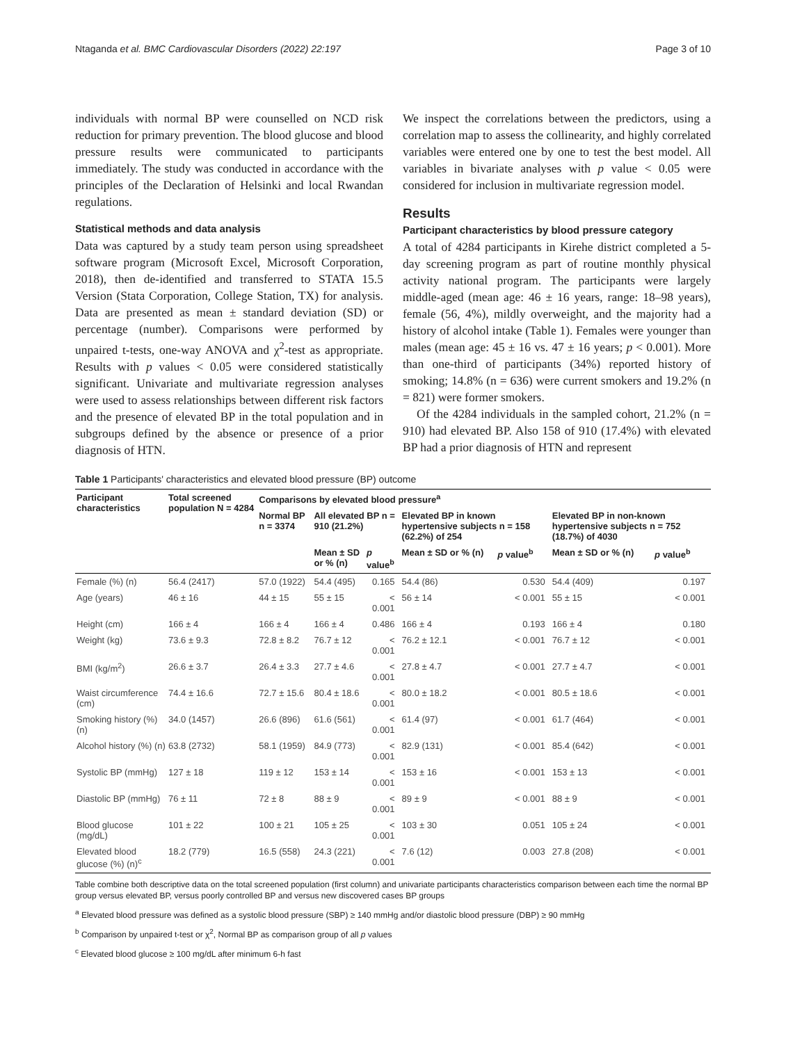Ntaganda et al. BMC Cardiovascular Disorders (2022) 22:197 Page 3 of 10
individuals with normal BP were counselled on NCD risk reduction for primary prevention. The blood glucose and blood pressure results were communicated to participants immediately. The study was conducted in accordance with the principles of the Declaration of Helsinki and local Rwandan regulations.
Statistical methods and data analysis
Data was captured by a study team person using spreadsheet software program (Microsoft Excel, Microsoft Corporation, 2018), then de-identified and transferred to STATA 15.5 Version (Stata Corporation, College Station, TX) for analysis. Data are presented as mean ± standard deviation (SD) or percentage (number). Comparisons were performed by unpaired t-tests, one-way ANOVA and χ<sup>2</sup>-test as appropriate. Results with p values < 0.05 were considered statistically significant. Univariate and multivariate regression analyses were used to assess relationships between different risk factors and the presence of elevated BP in the total population and in subgroups defined by the absence or presence of a prior diagnosis of HTN.
We inspect the correlations between the predictors, using a correlation map to assess the collinearity, and highly correlated variables were entered one by one to test the best model. All variables in bivariate analyses with p value < 0.05 were considered for inclusion in multivariate regression model.
Results
Participant characteristics by blood pressure category
A total of 4284 participants in Kirehe district completed a 5-day screening program as part of routine monthly physical activity national program. The participants were largely middle-aged (mean age: 46 ± 16 years, range: 18–98 years), female (56, 4%), mildly overweight, and the majority had a history of alcohol intake (Table 1). Females were younger than males (mean age: 45 ± 16 vs. 47 ± 16 years; p < 0.001). More than one-third of participants (34%) reported history of smoking; 14.8% (n = 636) were current smokers and 19.2% (n = 821) were former smokers.
Of the 4284 individuals in the sampled cohort, 21.2% (n = 910) had elevated BP. Also 158 of 910 (17.4%) with elevated BP had a prior diagnosis of HTN and represent
Table 1 Participants' characteristics and elevated blood pressure (BP) outcome
| Participant characteristics | Total screened population N = 4284 | Comparisons by elevated blood pressure<sup>a</sup> | | | | | | |
| --- | --- | --- | --- | --- | --- | --- | --- | --- |
| | | Normal BP n = 3374 | All elevated BP n = 910 (21.2%) | | Elevated BP in known hypertensive subjects n = 158 (62.2%) of 254 | | Elevated BP in non-known hypertensive subjects n = 752 (18.7%) of 4030 | |
| | | | Mean ± SD or % (n) | p value<sup>b</sup> | Mean ± SD or % (n) | p value<sup>b</sup> | Mean ± SD or % (n) | p value<sup>b</sup> |
| Female (%) (n) | 56.4 (2417) | 57.0 (1922) | 54.4 (495) | 0.165 | 54.4 (86) | 0.530 | 54.4 (409) | 0.197 |
| Age (years) | 46 ± 16 | 44 ± 15 | 55 ± 15 | < 0.001 | 56 ± 14 | < 0.001 | 55 ± 15 | < 0.001 |
| Height (cm) | 166 ± 4 | 166 ± 4 | 166 ± 4 | 0.486 | 166 ± 4 | 0.193 | 166 ± 4 | 0.180 |
| Weight (kg) | 73.6 ± 9.3 | 72.8 ± 8.2 | 76.7 ± 12 | < 0.001 | 76.2 ± 12.1 | < 0.001 | 76.7 ± 12 | < 0.001 |
| BMI (kg/m<sup>2</sup>) | 26.6 ± 3.7 | 26.4 ± 3.3 | 27.7 ± 4.6 | < 0.001 | 27.8 ± 4.7 | < 0.001 | 27.7 ± 4.7 | < 0.001 |
| Waist circumference (cm) | 74.4 ± 16.6 | 72.7 ± 15.6 | 80.4 ± 18.6 | < 0.001 | 80.0 ± 18.2 | < 0.001 | 80.5 ± 18.6 | < 0.001 |
| Smoking history (%) (n) | 34.0 (1457) | 26.6 (896) | 61.6 (561) | < 0.001 | 61.4 (97) | < 0.001 | 61.7 (464) | < 0.001 |
| Alcohol history (%) (n) | 63.8 (2732) | 58.1 (1959) | 84.9 (773) | < 0.001 | 82.9 (131) | < 0.001 | 85.4 (642) | < 0.001 |
| Systolic BP (mmHg) | 127 ± 18 | 119 ± 12 | 153 ± 14 | < 0.001 | 153 ± 16 | < 0.001 | 153 ± 13 | < 0.001 |
| Diastolic BP (mmHg) | 76 ± 11 | 72 ± 8 | 88 ± 9 | < 0.001 | 89 ± 9 | < 0.001 | 88 ± 9 | < 0.001 |
| Blood glucose (mg/dL) | 101 ± 22 | 100 ± 21 | 105 ± 25 | < 0.001 | 103 ± 30 | 0.051 | 105 ± 24 | < 0.001 |
| Elevated blood glucose (%) (n)<sup>c</sup> | 18.2 (779) | 16.5 (558) | 24.3 (221) | < 0.001 | 7.6 (12) | 0.003 | 27.8 (208) | < 0.001 |
Table combine both descriptive data on the total screened population (first column) and univariate participants characteristics comparison between each time the normal BP group versus elevated BP, versus poorly controlled BP and versus new discovered cases BP groups
<sup>a</sup> Elevated blood pressure was defined as a systolic blood pressure (SBP) ≥ 140 mmHg and/or diastolic blood pressure (DBP) ≥ 90 mmHg
<sup>b</sup> Comparison by unpaired t-test or χ<sup>2</sup>, Normal BP as comparison group of all p values
<sup>c</sup> Elevated blood glucose ≥ 100 mg/dL after minimum 6-h fast